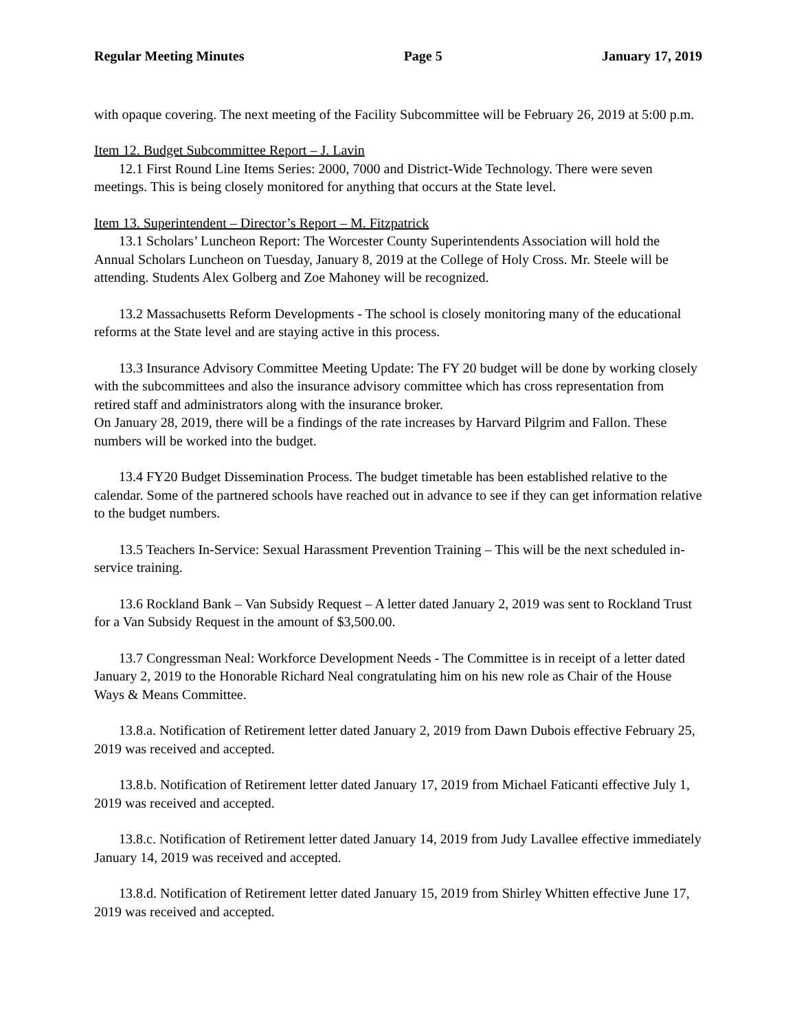Regular Meeting Minutes Page 5 January 17, 2019
with opaque covering. The next meeting of the Facility Subcommittee will be February 26, 2019 at 5:00 p.m.
Item 12. Budget Subcommittee Report – J. Lavin
12.1 First Round Line Items Series: 2000, 7000 and District-Wide Technology. There were seven meetings. This is being closely monitored for anything that occurs at the State level.
Item 13. Superintendent – Director’s Report – M. Fitzpatrick
13.1 Scholars’ Luncheon Report: The Worcester County Superintendents Association will hold the Annual Scholars Luncheon on Tuesday, January 8, 2019 at the College of Holy Cross. Mr. Steele will be attending. Students Alex Golberg and Zoe Mahoney will be recognized.
13.2 Massachusetts Reform Developments - The school is closely monitoring many of the educational reforms at the State level and are staying active in this process.
13.3 Insurance Advisory Committee Meeting Update: The FY 20 budget will be done by working closely with the subcommittees and also the insurance advisory committee which has cross representation from retired staff and administrators along with the insurance broker.
On January 28, 2019, there will be a findings of the rate increases by Harvard Pilgrim and Fallon. These numbers will be worked into the budget.
13.4 FY20 Budget Dissemination Process. The budget timetable has been established relative to the calendar. Some of the partnered schools have reached out in advance to see if they can get information relative to the budget numbers.
13.5 Teachers In-Service: Sexual Harassment Prevention Training – This will be the next scheduled in-service training.
13.6 Rockland Bank – Van Subsidy Request – A letter dated January 2, 2019 was sent to Rockland Trust for a Van Subsidy Request in the amount of $3,500.00.
13.7 Congressman Neal: Workforce Development Needs - The Committee is in receipt of a letter dated January 2, 2019 to the Honorable Richard Neal congratulating him on his new role as Chair of the House Ways & Means Committee.
13.8.a. Notification of Retirement letter dated January 2, 2019 from Dawn Dubois effective February 25, 2019 was received and accepted.
13.8.b. Notification of Retirement letter dated January 17, 2019 from Michael Faticanti effective July 1, 2019 was received and accepted.
13.8.c. Notification of Retirement letter dated January 14, 2019 from Judy Lavallee effective immediately January 14, 2019 was received and accepted.
13.8.d. Notification of Retirement letter dated January 15, 2019 from Shirley Whitten effective June 17, 2019 was received and accepted.